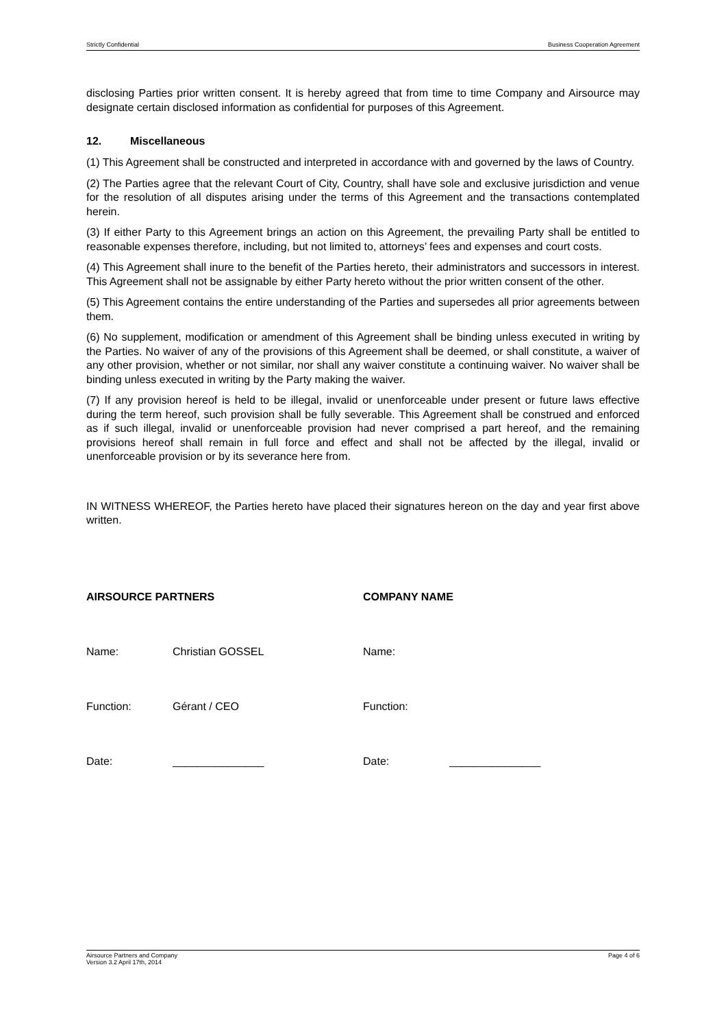Strictly Confidential Business Cooperation Agreement
disclosing Parties prior written consent. It is hereby agreed that from time to time Company and Airsource may designate certain disclosed information as confidential for purposes of this Agreement.
12. Miscellaneous
(1) This Agreement shall be constructed and interpreted in accordance with and governed by the laws of Country.
(2) The Parties agree that the relevant Court of City, Country, shall have sole and exclusive jurisdiction and venue for the resolution of all disputes arising under the terms of this Agreement and the transactions contemplated herein.
(3) If either Party to this Agreement brings an action on this Agreement, the prevailing Party shall be entitled to reasonable expenses therefore, including, but not limited to, attorneys’ fees and expenses and court costs.
(4) This Agreement shall inure to the benefit of the Parties hereto, their administrators and successors in interest. This Agreement shall not be assignable by either Party hereto without the prior written consent of the other.
(5) This Agreement contains the entire understanding of the Parties and supersedes all prior agreements between them.
(6) No supplement, modification or amendment of this Agreement shall be binding unless executed in writing by the Parties. No waiver of any of the provisions of this Agreement shall be deemed, or shall constitute, a waiver of any other provision, whether or not similar, nor shall any waiver constitute a continuing waiver. No waiver shall be binding unless executed in writing by the Party making the waiver.
(7) If any provision hereof is held to be illegal, invalid or unenforceable under present or future laws effective during the term hereof, such provision shall be fully severable. This Agreement shall be construed and enforced as if such illegal, invalid or unenforceable provision had never comprised a part hereof, and the remaining provisions hereof shall remain in full force and effect and shall not be affected by the illegal, invalid or unenforceable provision or by its severance here from.
IN WITNESS WHEREOF, the Parties hereto have placed their signatures hereon on the day and year first above written.
AIRSOURCE PARTNERS COMPANY NAME
Name: Christian GOSSEL Name:
Function: Gérant / CEO Function:
Date: _______________ Date: _______________
Airsource Partners and Company
Version 3.2 April 17th, 2014 Page 4 of 6